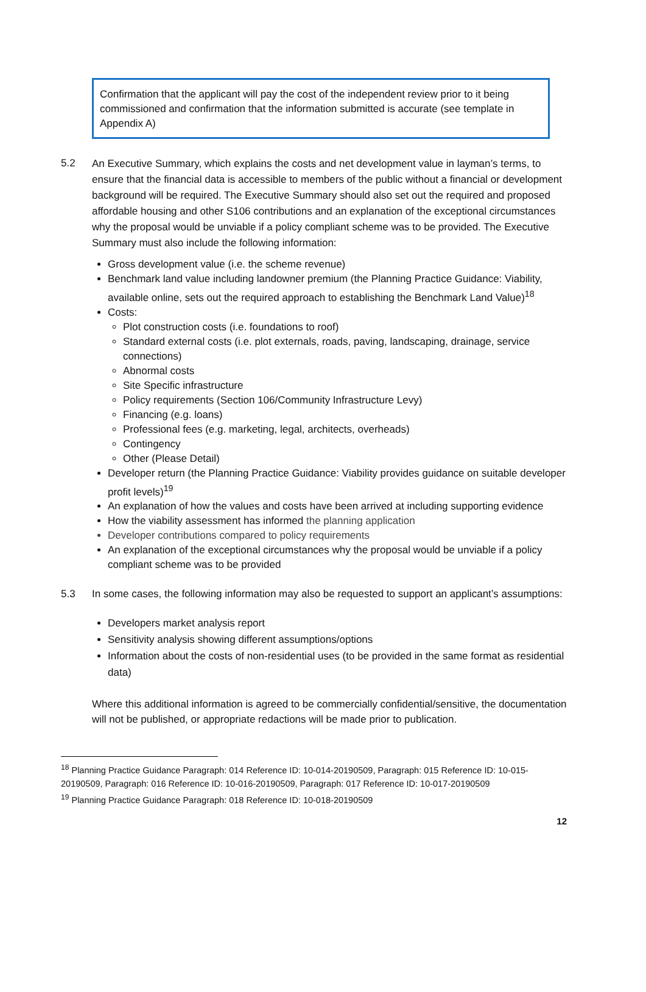Confirmation that the applicant will pay the cost of the independent review prior to it being commissioned and confirmation that the information submitted is accurate (see template in Appendix A)
5.2
An Executive Summary, which explains the costs and net development value in layman’s terms, to ensure that the financial data is accessible to members of the public without a financial or development background will be required. The Executive Summary should also set out the required and proposed affordable housing and other S106 contributions and an explanation of the exceptional circumstances why the proposal would be unviable if a policy compliant scheme was to be provided. The Executive Summary must also include the following information:
Gross development value (i.e. the scheme revenue)
Benchmark land value including landowner premium (the Planning Practice Guidance: Viability, available online, sets out the required approach to establishing the Benchmark Land Value)<sup>18</sup>
Costs:
Plot construction costs (i.e. foundations to roof)
Standard external costs (i.e. plot externals, roads, paving, landscaping, drainage, service connections)
Abnormal costs
Site Specific infrastructure
Policy requirements (Section 106/Community Infrastructure Levy)
Financing (e.g. loans)
Professional fees (e.g. marketing, legal, architects, overheads)
Contingency
Other (Please Detail)
Developer return (the Planning Practice Guidance: Viability provides guidance on suitable developer profit levels)<sup>19</sup>
An explanation of how the values and costs have been arrived at including supporting evidence
How the viability assessment has informed the planning application
Developer contributions compared to policy requirements
An explanation of the exceptional circumstances why the proposal would be unviable if a policy compliant scheme was to be provided
5.3 In some cases, the following information may also be requested to support an applicant’s assumptions:
Developers market analysis report
Sensitivity analysis showing different assumptions/options
Information about the costs of non-residential uses (to be provided in the same format as residential data)
Where this additional information is agreed to be commercially confidential/sensitive, the documentation will not be published, or appropriate redactions will be made prior to publication.
<sup>18</sup> Planning Practice Guidance Paragraph: 014 Reference ID: 10-014-20190509, Paragraph: 015 Reference ID: 10-015-20190509, Paragraph: 016 Reference ID: 10-016-20190509, Paragraph: 017 Reference ID: 10-017-20190509
<sup>19</sup> Planning Practice Guidance Paragraph: 018 Reference ID: 10-018-20190509
12